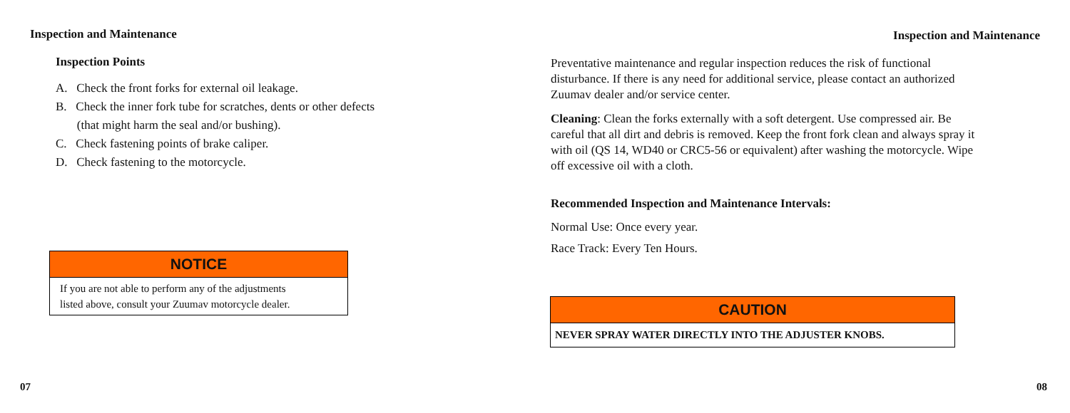Inspection and Maintenance
Inspection Points
A. Check the front forks for external oil leakage.
B. Check the inner fork tube for scratches, dents or other defects
(that might harm the seal and/or bushing).
C. Check fastening points of brake caliper.
D. Check fastening to the motorcycle.
NOTICE
If you are not able to perform any of the adjustments
listed above, consult your Zuumav motorcycle dealer.
07
Inspection and Maintenance
Preventative maintenance and regular inspection reduces the risk of functional disturbance. If there is any need for additional service, please contact an authorized Zuumav dealer and/or service center.
Cleaning: Clean the forks externally with a soft detergent. Use compressed air. Be careful that all dirt and debris is removed. Keep the front fork clean and always spray it with oil (QS 14, WD40 or CRC5-56 or equivalent) after washing the motorcycle. Wipe off excessive oil with a cloth.
Recommended Inspection and Maintenance Intervals:
Normal Use: Once every year.
Race Track: Every Ten Hours.
CAUTION
NEVER SPRAY WATER DIRECTLY INTO THE ADJUSTER KNOBS.
08